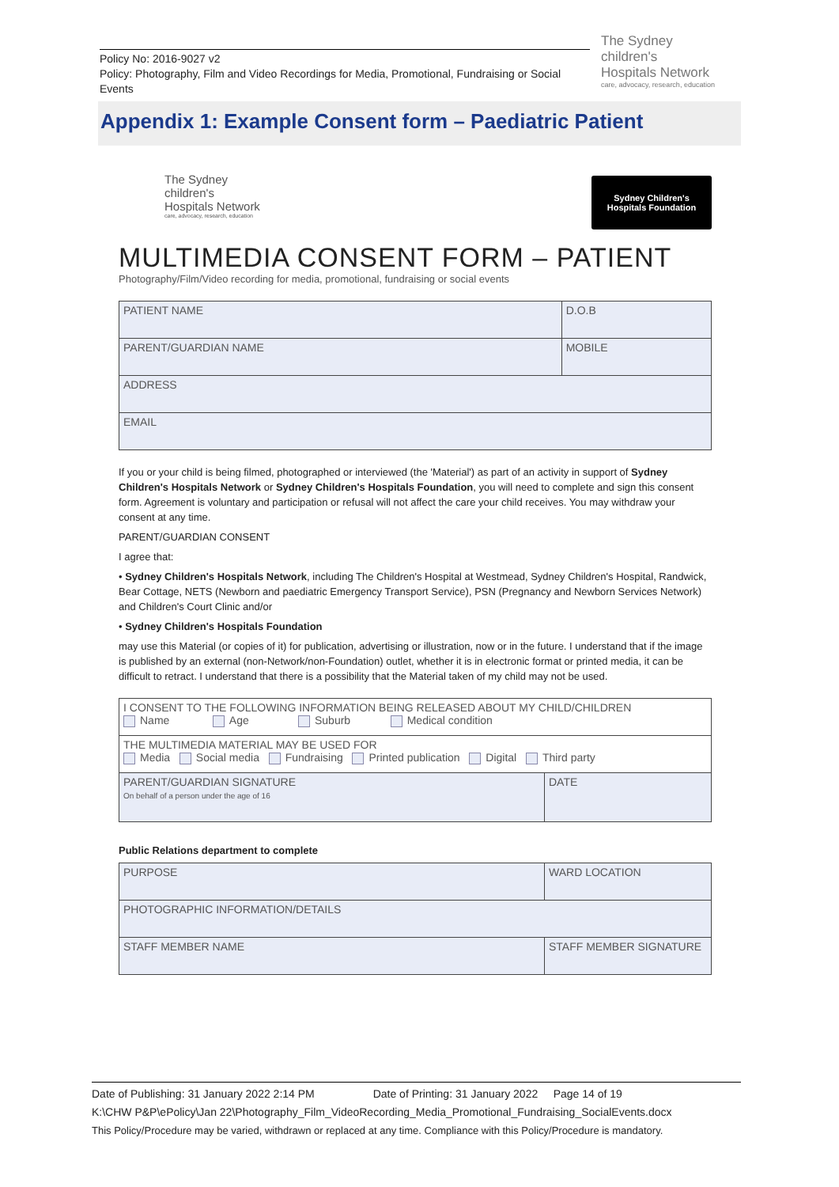Policy No: 2016-9027 v2
Policy: Photography, Film and Video Recordings for Media, Promotional, Fundraising or Social Events
The Sydney
children's
Hospitals Network
care, advocacy, research, education
Appendix 1: Example Consent form – Paediatric Patient
The Sydney
children's
Hospitals Network
care, advocacy, research, education
Sydney Children's
Hospitals Foundation
MULTIMEDIA CONSENT FORM – PATIENT
Photography/Film/Video recording for media, promotional, fundraising or social events
| PATIENT NAME | D.O.B |
| PARENT/GUARDIAN NAME | MOBILE |
| ADDRESS | |
| EMAIL | |
If you or your child is being filmed, photographed or interviewed (the 'Material') as part of an activity in support of Sydney Children's Hospitals Network or Sydney Children's Hospitals Foundation, you will need to complete and sign this consent form. Agreement is voluntary and participation or refusal will not affect the care your child receives. You may withdraw your consent at any time.
PARENT/GUARDIAN CONSENT
I agree that:
• Sydney Children's Hospitals Network, including The Children's Hospital at Westmead, Sydney Children's Hospital, Randwick, Bear Cottage, NETS (Newborn and paediatric Emergency Transport Service), PSN (Pregnancy and Newborn Services Network) and Children's Court Clinic and/or
• Sydney Children's Hospitals Foundation
may use this Material (or copies of it) for publication, advertising or illustration, now or in the future. I understand that if the image is published by an external (non-Network/non-Foundation) outlet, whether it is in electronic format or printed media, it can be difficult to retract. I understand that there is a possibility that the Material taken of my child may not be used.
| I CONSENT TO THE FOLLOWING INFORMATION BEING RELEASED ABOUT MY CHILD/CHILDREN Name Age Suburb Medical condition | |
| THE MULTIMEDIA MATERIAL MAY BE USED FOR Media Social media Fundraising Printed publication Digital Third party | |
| PARENT/GUARDIAN SIGNATURE On behalf of a person under the age of 16 | DATE |
Public Relations department to complete
| PURPOSE | WARD LOCATION |
| PHOTOGRAPHIC INFORMATION/DETAILS | |
| STAFF MEMBER NAME | STAFF MEMBER SIGNATURE |
Date of Publishing: 31 January 2022 2:14 PM Date of Printing: 31 January 2022 Page 14 of 19
K:\CHW P&P\ePolicy\Jan 22\Photography_Film_VideoRecording_Media_Promotional_Fundraising_SocialEvents.docx
This Policy/Procedure may be varied, withdrawn or replaced at any time. Compliance with this Policy/Procedure is mandatory.